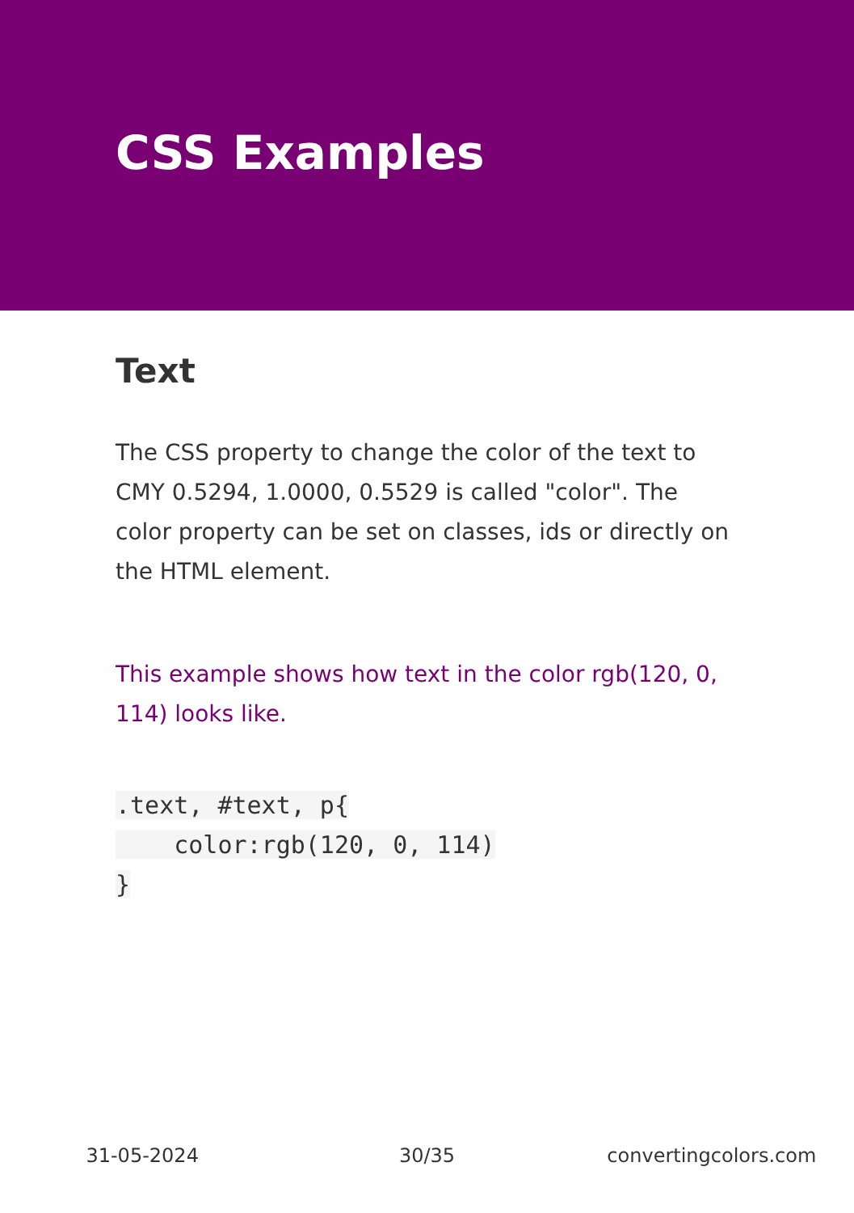CSS Examples
Text
The CSS property to change the color of the text to CMY 0.5294, 1.0000, 0.5529 is called "color". The color property can be set on classes, ids or directly on the HTML element.
This example shows how text in the color rgb(120, 0, 114) looks like.
.text, #text, p{
    color:rgb(120, 0, 114)
}
31-05-2024 30/35 convertingcolors.com